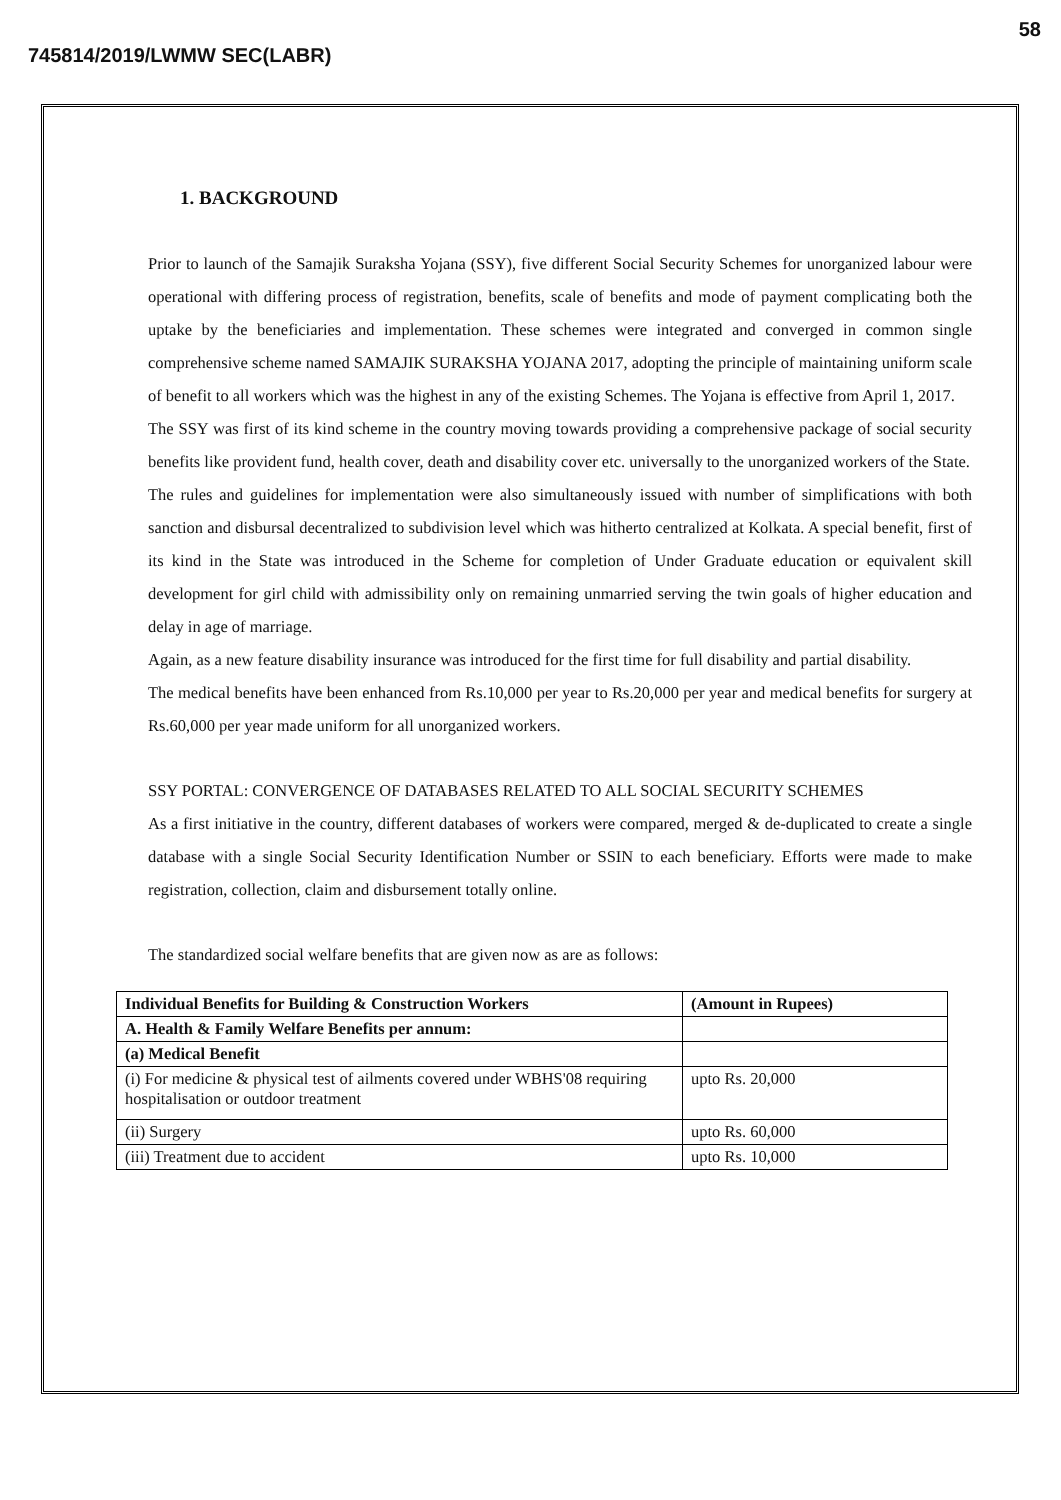58
745814/2019/LWMW SEC(LABR)
1. BACKGROUND
Prior to launch of the Samajik Suraksha Yojana (SSY), five different Social Security Schemes for unorganized labour were operational with differing process of registration, benefits, scale of benefits and mode of payment complicating both the uptake by the beneficiaries and implementation. These schemes were integrated and converged in common single comprehensive scheme named SAMAJIK SURAKSHA YOJANA 2017, adopting the principle of maintaining uniform scale of benefit to all workers which was the highest in any of the existing Schemes. The Yojana is effective from April 1, 2017.
The SSY was first of its kind scheme in the country moving towards providing a comprehensive package of social security benefits like provident fund, health cover, death and disability cover etc. universally to the unorganized workers of the State.
The rules and guidelines for implementation were also simultaneously issued with number of simplifications with both sanction and disbursal decentralized to subdivision level which was hitherto centralized at Kolkata. A special benefit, first of its kind in the State was introduced in the Scheme for completion of Under Graduate education or equivalent skill development for girl child with admissibility only on remaining unmarried serving the twin goals of higher education and delay in age of marriage.
Again, as a new feature disability insurance was introduced for the first time for full disability and partial disability.
The medical benefits have been enhanced from Rs.10,000 per year to Rs.20,000 per year and medical benefits for surgery at Rs.60,000 per year made uniform for all unorganized workers.
SSY PORTAL: CONVERGENCE OF DATABASES RELATED TO ALL SOCIAL SECURITY SCHEMES
As a first initiative in the country, different databases of workers were compared, merged & de-duplicated to create a single database with a single Social Security Identification Number or SSIN to each beneficiary. Efforts were made to make registration, collection, claim and disbursement totally online.
The standardized social welfare benefits that are given now as are as follows:
| Individual Benefits for Building & Construction Workers | (Amount in Rupees) |
| --- | --- |
| A. Health & Family Welfare Benefits per annum: | |
| (a) Medical Benefit | |
| (i) For medicine & physical test of ailments covered under WBHS'08 requiring hospitalisation or outdoor treatment | upto Rs. 20,000 |
| (ii) Surgery | upto Rs. 60,000 |
| (iii) Treatment due to accident | upto Rs. 10,000 |